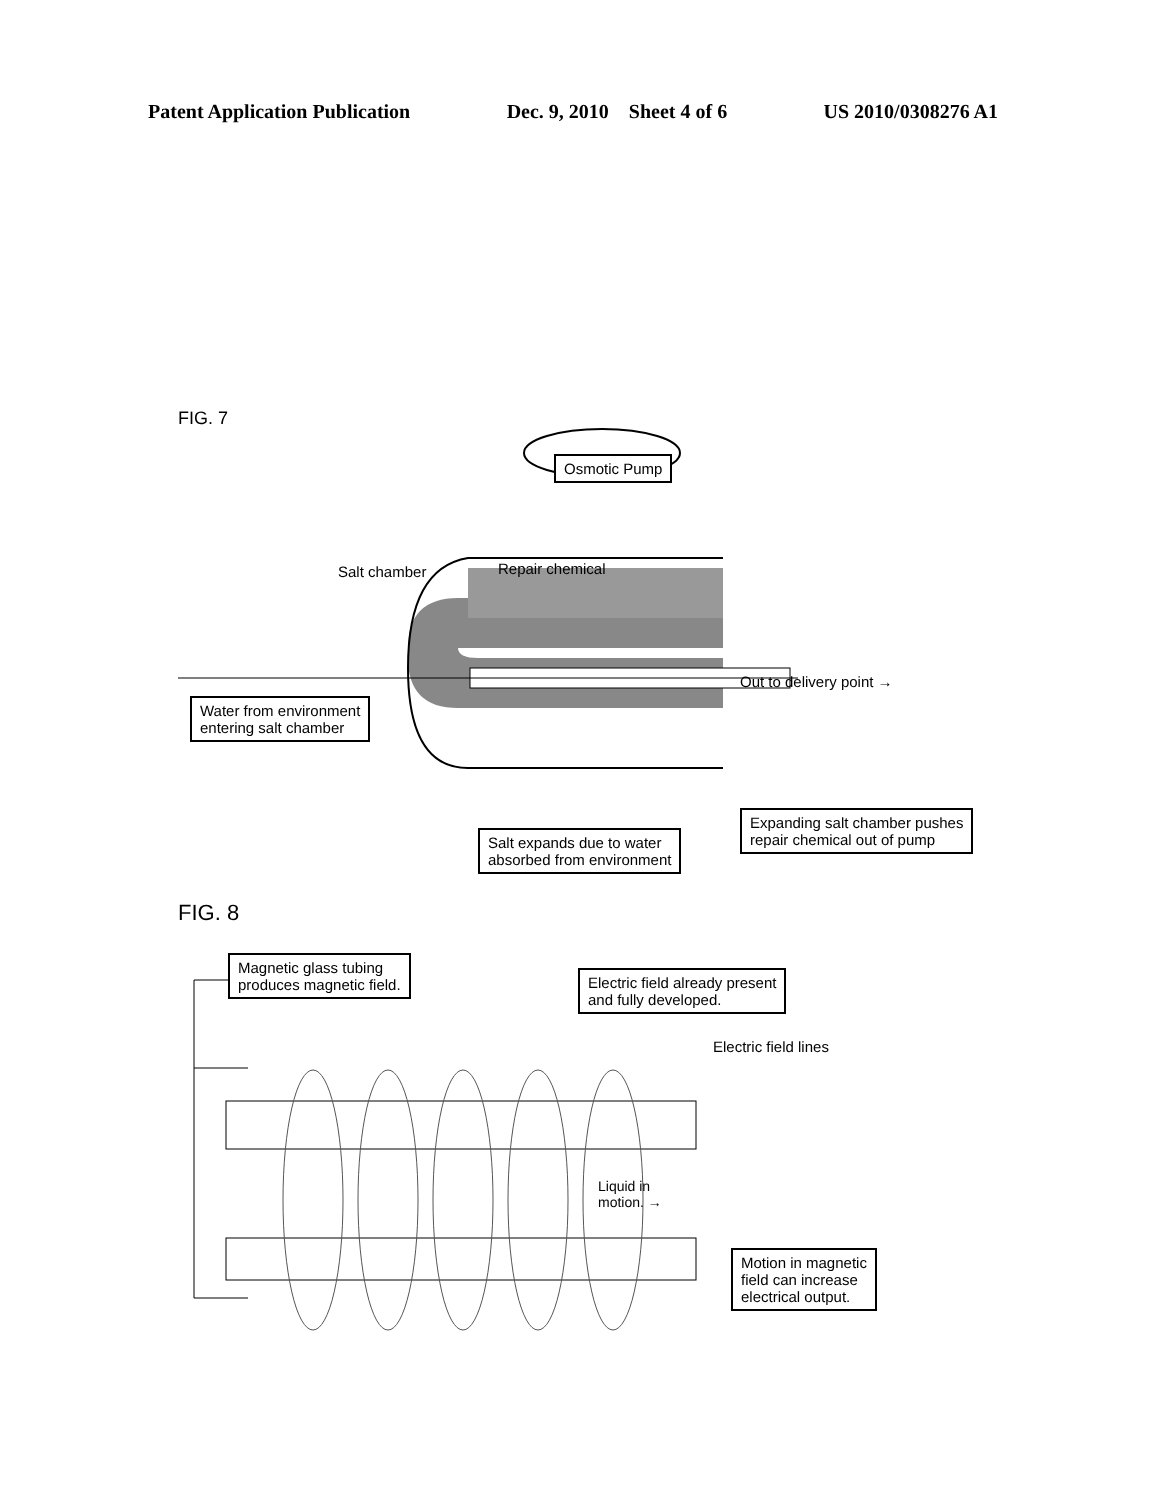Patent Application Publication Dec. 9, 2010 Sheet 4 of 6 US 2010/0308276 A1
FIG. 7
Osmotic Pump
Salt chamber Repair chemical
Out to delivery point →
Water from environment
entering salt chamber
Expanding salt chamber pushes
repair chemical out of pump
Salt expands due to water
absorbed from environment
FIG. 8
Magnetic glass tubing
produces magnetic field.
Electric field already present
and fully developed.
Electric field lines
Liquid in
motion. →
Motion in magnetic
field can increase
electrical output.